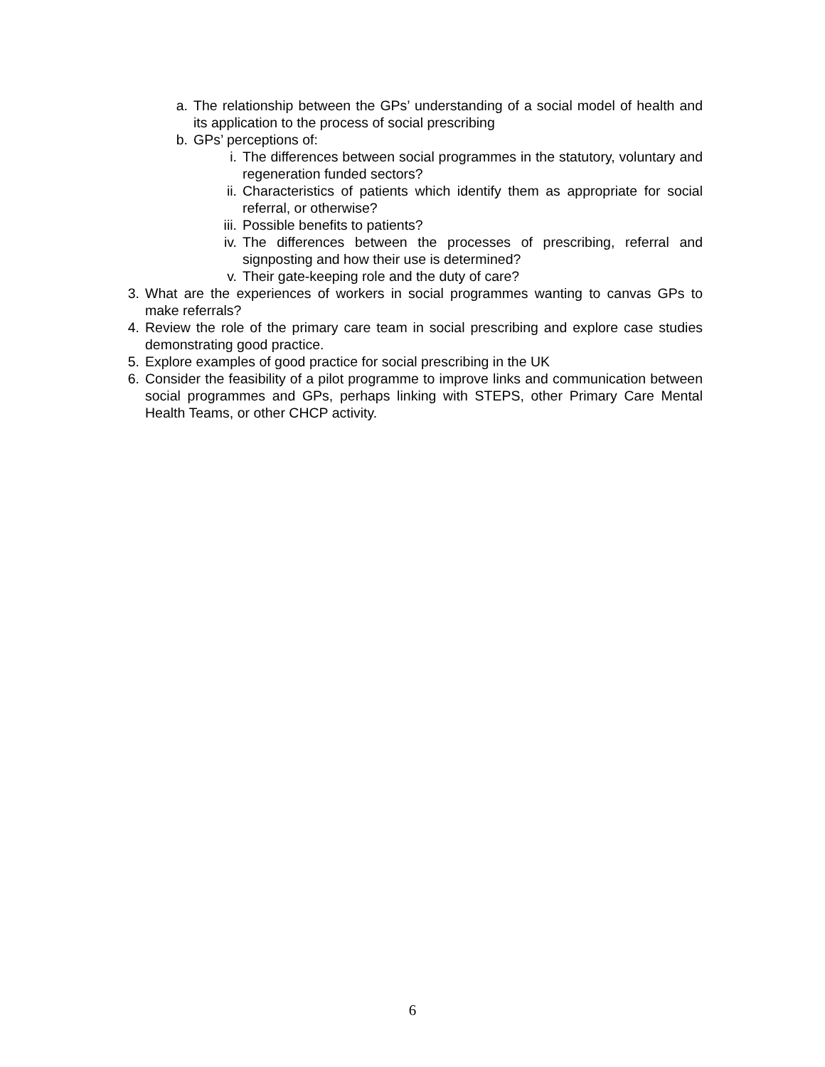a. The relationship between the GPs’ understanding of a social model of health and its application to the process of social prescribing
b. GPs’ perceptions of:
i. The differences between social programmes in the statutory, voluntary and regeneration funded sectors?
ii. Characteristics of patients which identify them as appropriate for social referral, or otherwise?
iii. Possible benefits to patients?
iv. The differences between the processes of prescribing, referral and signposting and how their use is determined?
v. Their gate-keeping role and the duty of care?
3. What are the experiences of workers in social programmes wanting to canvas GPs to make referrals?
4. Review the role of the primary care team in social prescribing and explore case studies demonstrating good practice.
5. Explore examples of good practice for social prescribing in the UK
6. Consider the feasibility of a pilot programme to improve links and communication between social programmes and GPs, perhaps linking with STEPS, other Primary Care Mental Health Teams, or other CHCP activity.
6